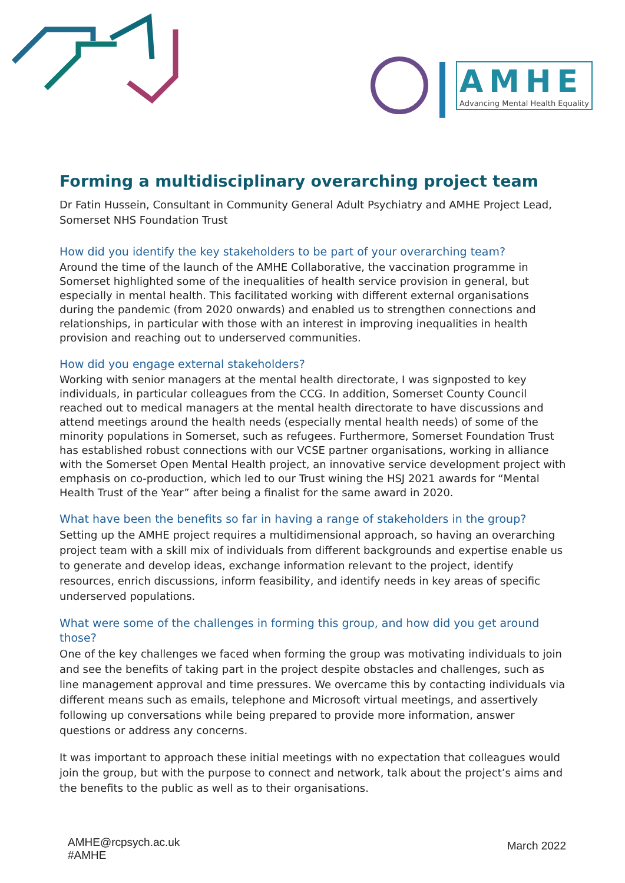AMHE
Advancing Mental Health Equality
Forming a multidisciplinary overarching project team
Dr Fatin Hussein, Consultant in Community General Adult Psychiatry and AMHE Project Lead, Somerset NHS Foundation Trust
How did you identify the key stakeholders to be part of your overarching team?
Around the time of the launch of the AMHE Collaborative, the vaccination programme in Somerset highlighted some of the inequalities of health service provision in general, but especially in mental health. This facilitated working with different external organisations during the pandemic (from 2020 onwards) and enabled us to strengthen connections and relationships, in particular with those with an interest in improving inequalities in health provision and reaching out to underserved communities.
How did you engage external stakeholders?
Working with senior managers at the mental health directorate, I was signposted to key individuals, in particular colleagues from the CCG. In addition, Somerset County Council reached out to medical managers at the mental health directorate to have discussions and attend meetings around the health needs (especially mental health needs) of some of the minority populations in Somerset, such as refugees. Furthermore, Somerset Foundation Trust has established robust connections with our VCSE partner organisations, working in alliance with the Somerset Open Mental Health project, an innovative service development project with emphasis on co-production, which led to our Trust wining the HSJ 2021 awards for “Mental Health Trust of the Year” after being a finalist for the same award in 2020.
What have been the benefits so far in having a range of stakeholders in the group?
Setting up the AMHE project requires a multidimensional approach, so having an overarching project team with a skill mix of individuals from different backgrounds and expertise enable us to generate and develop ideas, exchange information relevant to the project, identify resources, enrich discussions, inform feasibility, and identify needs in key areas of specific underserved populations.
What were some of the challenges in forming this group, and how did you get around those?
One of the key challenges we faced when forming the group was motivating individuals to join and see the benefits of taking part in the project despite obstacles and challenges, such as line management approval and time pressures. We overcame this by contacting individuals via different means such as emails, telephone and Microsoft virtual meetings, and assertively following up conversations while being prepared to provide more information, answer questions or address any concerns.
It was important to approach these initial meetings with no expectation that colleagues would join the group, but with the purpose to connect and network, talk about the project’s aims and the benefits to the public as well as to their organisations.
AMHE@rcpsych.ac.uk
#AMHE
March 2022